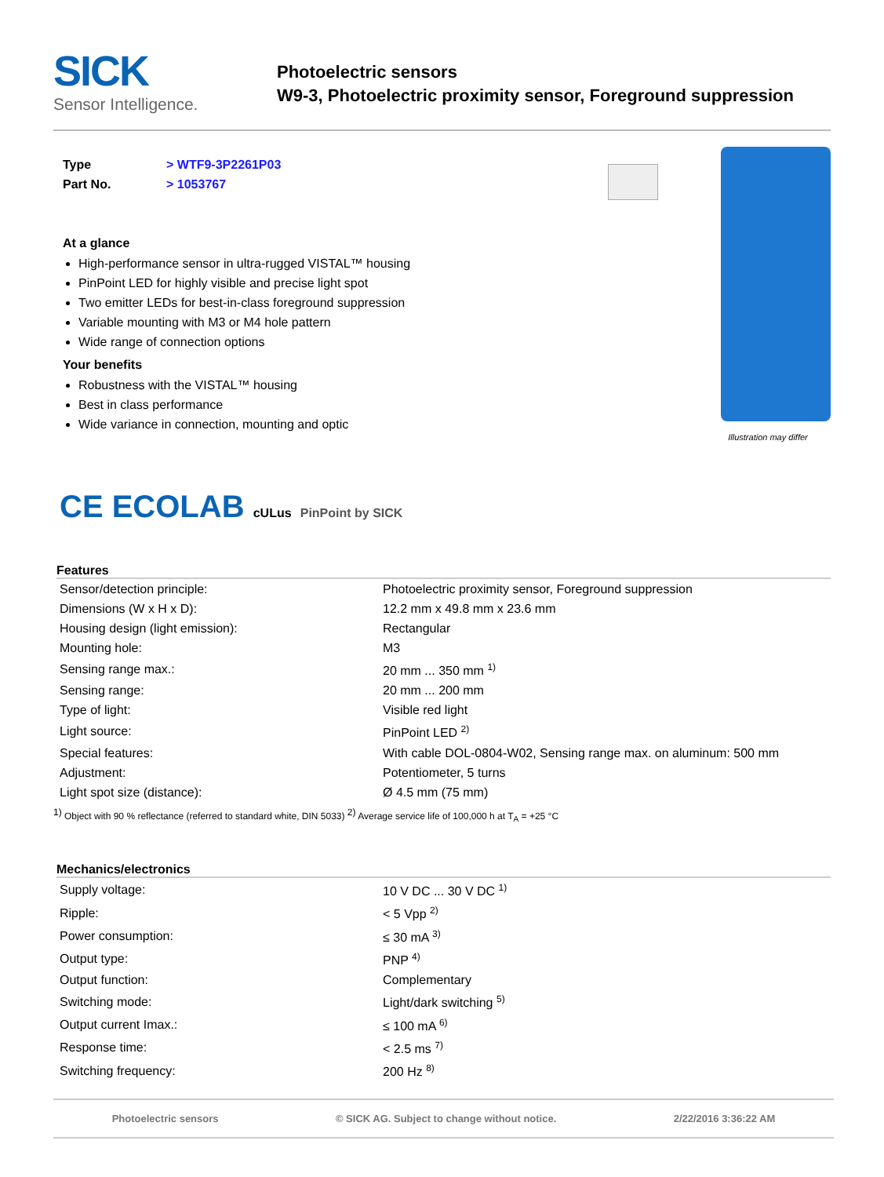SICK
Sensor Intelligence.
Photoelectric sensors
W9-3, Photoelectric proximity sensor, Foreground suppression
Type > WTF9-3P2261P03
Part No. > 1053767
At a glance
High-performance sensor in ultra-rugged VISTAL™ housing
PinPoint LED for highly visible and precise light spot
Two emitter LEDs for best-in-class foreground suppression
Variable mounting with M3 or M4 hole pattern
Wide range of connection options
Your benefits
Robustness with the VISTAL™ housing
Best in class performance
Wide variance in connection, mounting and optic
Illustration may differ
CE ECOLAB cULus PinPoint by SICK
Features
| Sensor/detection principle: | Photoelectric proximity sensor, Foreground suppression |
| Dimensions (W x H x D): | 12.2 mm x 49.8 mm x 23.6 mm |
| Housing design (light emission): | Rectangular |
| Mounting hole: | M3 |
| Sensing range max.: | 20 mm ... 350 mm <sup>1)</sup> |
| Sensing range: | 20 mm ... 200 mm |
| Type of light: | Visible red light |
| Light source: | PinPoint LED <sup>2)</sup> |
| Special features: | With cable DOL-0804-W02, Sensing range max. on aluminum: 500 mm |
| Adjustment: | Potentiometer, 5 turns |
| Light spot size (distance): | Ø 4.5 mm (75 mm) |
<sup>1)</sup> Object with 90 % reflectance (referred to standard white, DIN 5033) <sup>2)</sup> Average service life of 100,000 h at T<sub>A</sub> = +25 °C
Mechanics/electronics
| Supply voltage: | 10 V DC ... 30 V DC <sup>1)</sup> |
| Ripple: | < 5 Vpp <sup>2)</sup> |
| Power consumption: | ≤ 30 mA <sup>3)</sup> |
| Output type: | PNP <sup>4)</sup> |
| Output function: | Complementary |
| Switching mode: | Light/dark switching <sup>5)</sup> |
| Output current Imax.: | ≤ 100 mA <sup>6)</sup> |
| Response time: | < 2.5 ms <sup>7)</sup> |
| Switching frequency: | 200 Hz <sup>8)</sup> |
Photoelectric sensors © SICK AG. Subject to change without notice. 2/22/2016 3:36:22 AM